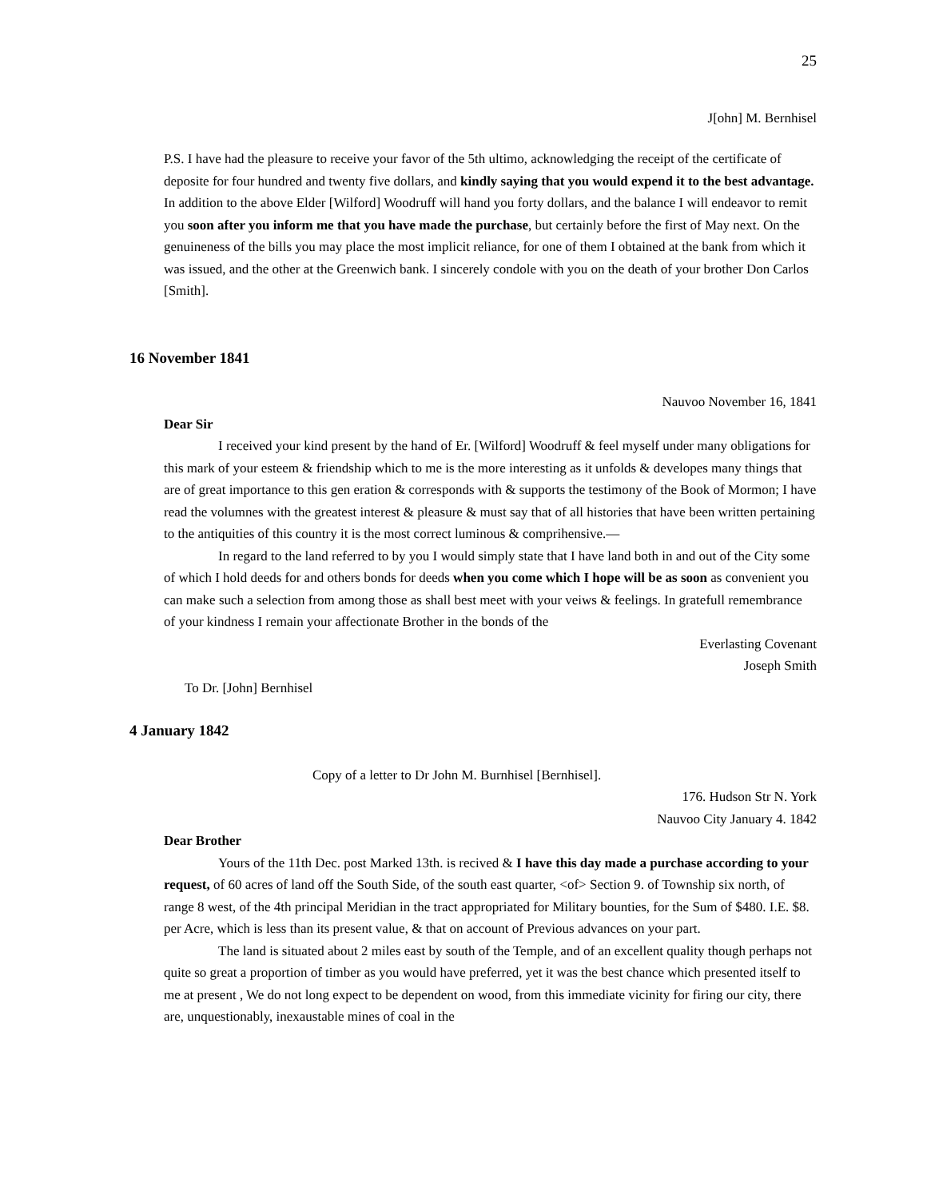25
J[ohn] M. Bernhisel
P.S. I have had the pleasure to receive your favor of the 5th ultimo, acknowledging the receipt of the certificate of deposite for four hundred and twenty five dollars, and kindly saying that you would expend it to the best advantage. In addition to the above Elder [Wilford] Woodruff will hand you forty dollars, and the balance I will endeavor to remit you soon after you inform me that you have made the purchase, but certainly before the first of May next. On the genuineness of the bills you may place the most implicit reliance, for one of them I obtained at the bank from which it was issued, and the other at the Greenwich bank. I sincerely condole with you on the death of your brother Don Carlos [Smith].
16 November 1841
Nauvoo November 16, 1841
Dear Sir
I received your kind present by the hand of Er. [Wilford] Woodruff & feel myself under many obligations for this mark of your esteem & friendship which to me is the more interesting as it unfolds & developes many things that are of great importance to this gen eration & corresponds with & supports the testimony of the Book of Mormon; I have read the volumnes with the greatest interest & pleasure & must say that of all histories that have been written pertaining to the antiquities of this country it is the most correct luminous & comprihensive.—
In regard to the land referred to by you I would simply state that I have land both in and out of the City some of which I hold deeds for and others bonds for deeds when you come which I hope will be as soon as convenient you can make such a selection from among those as shall best meet with your veiws & feelings. In gratefull remembrance of your kindness I remain your affectionate Brother in the bonds of the
Everlasting Covenant
Joseph Smith
To Dr. [John] Bernhisel
4 January 1842
Copy of a letter to Dr John M. Burnhisel [Bernhisel].
176. Hudson Str N. York
Nauvoo City January 4. 1842
Dear Brother
Yours of the 11th Dec. post Marked 13th. is recived & I have this day made a purchase according to your request, of 60 acres of land off the South Side, of the south east quarter, <of> Section 9. of Township six north, of range 8 west, of the 4th principal Meridian in the tract appropriated for Military bounties, for the Sum of $480. I.E. $8. per Acre, which is less than its present value, & that on account of Previous advances on your part.
The land is situated about 2 miles east by south of the Temple, and of an excellent quality though perhaps not quite so great a proportion of timber as you would have preferred, yet it was the best chance which presented itself to me at present , We do not long expect to be dependent on wood, from this immediate vicinity for firing our city, there are, unquestionably, inexaustable mines of coal in the